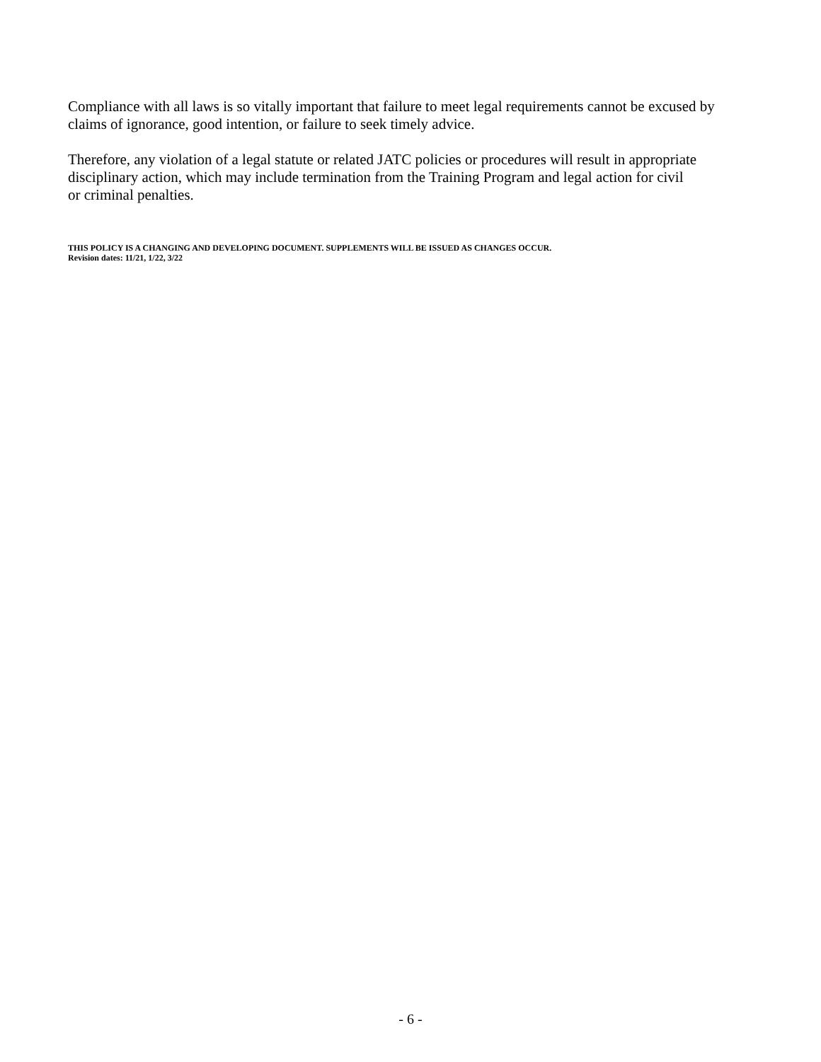Compliance with all laws is so vitally important that failure to meet legal requirements cannot be excused by claims of ignorance, good intention, or failure to seek timely advice.
Therefore, any violation of a legal statute or related JATC policies or procedures will result in appropriate disciplinary action, which may include termination from the Training Program and legal action for civil
or criminal penalties.
THIS POLICY IS A CHANGING AND DEVELOPING DOCUMENT. SUPPLEMENTS WILL BE ISSUED AS CHANGES OCCUR.
Revision dates: 11/21, 1/22, 3/22
- 6 -